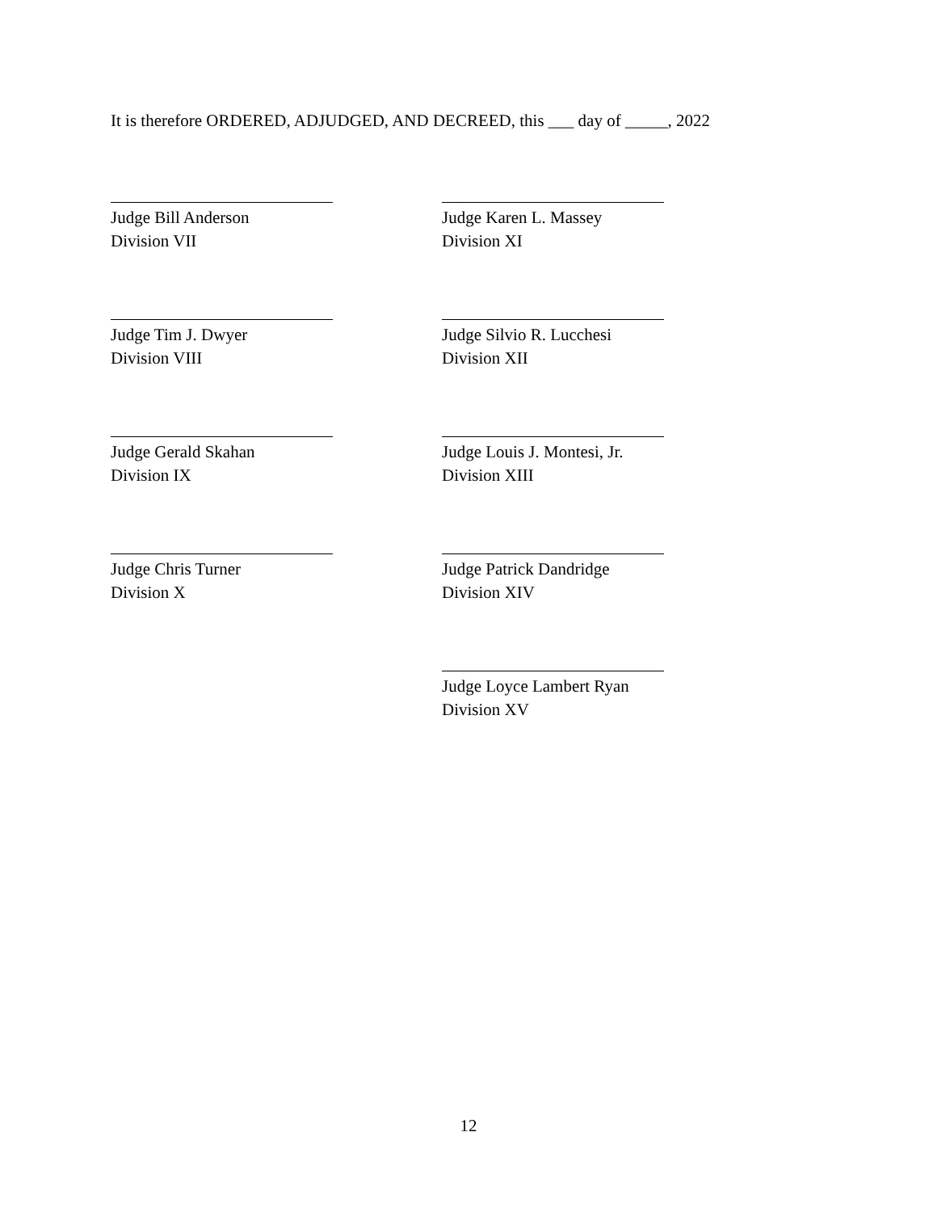It is therefore ORDERED, ADJUDGED, AND DECREED, this ___ day of _____, 2022
Judge Bill Anderson
Division VII
Judge Karen L. Massey
Division XI
Judge Tim J. Dwyer
Division VIII
Judge Silvio R. Lucchesi
Division XII
Judge Gerald Skahan
Division IX
Judge Louis J. Montesi, Jr.
Division XIII
Judge Chris Turner
Division X
Judge Patrick Dandridge
Division XIV
Judge Loyce Lambert Ryan
Division XV
12